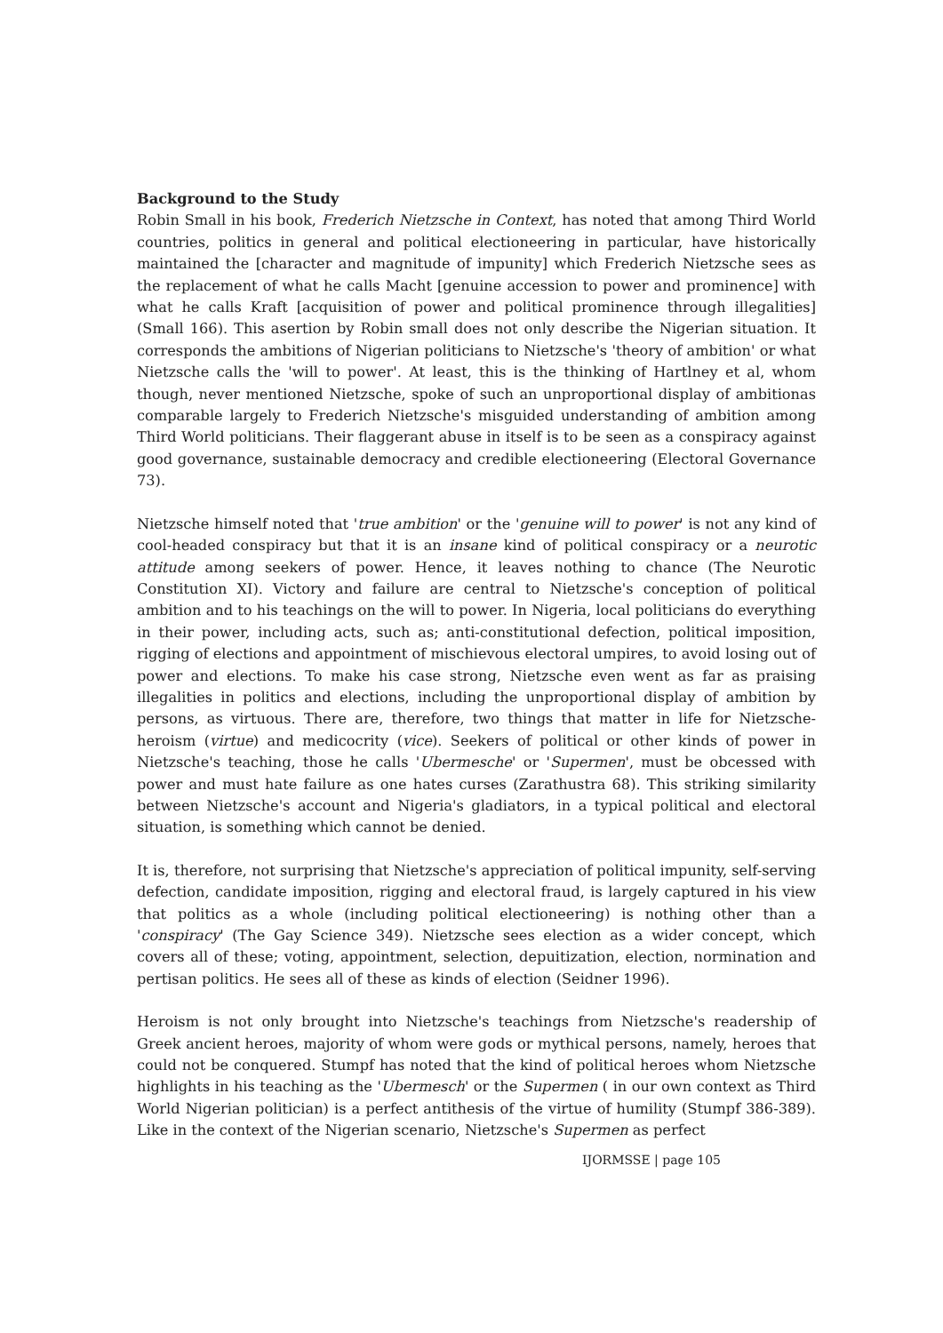Background to the Study
Robin Small in his book, Frederich Nietzsche in Context, has noted that among Third World countries, politics in general and political electioneering in particular, have historically maintained the [character and magnitude of impunity] which Frederich Nietzsche sees as the replacement of what he calls Macht [genuine accession to power and prominence] with what he calls Kraft [acquisition of power and political prominence through illegalities] (Small 166). This asertion by Robin small does not only describe the Nigerian situation. It corresponds the ambitions of Nigerian politicians to Nietzsche's 'theory of ambition' or what Nietzsche calls the 'will to power'. At least, this is the thinking of Hartlney et al, whom though, never mentioned Nietzsche, spoke of such an unproportional display of ambitionas comparable largely to Frederich Nietzsche's misguided understanding of ambition among Third World politicians. Their flaggerant abuse in itself is to be seen as a conspiracy against good governance, sustainable democracy and credible electioneering (Electoral Governance 73).
Nietzsche himself noted that 'true ambition' or the 'genuine will to power' is not any kind of cool-headed conspiracy but that it is an insane kind of political conspiracy or a neurotic attitude among seekers of power. Hence, it leaves nothing to chance (The Neurotic Constitution XI). Victory and failure are central to Nietzsche's conception of political ambition and to his teachings on the will to power. In Nigeria, local politicians do everything in their power, including acts, such as; anti-constitutional defection, political imposition, rigging of elections and appointment of mischievous electoral umpires, to avoid losing out of power and elections. To make his case strong, Nietzsche even went as far as praising illegalities in politics and elections, including the unproportional display of ambition by persons, as virtuous. There are, therefore, two things that matter in life for Nietzsche-heroism (virtue) and medicocrity (vice). Seekers of political or other kinds of power in Nietzsche's teaching, those he calls 'Ubermesche' or 'Supermen', must be obcessed with power and must hate failure as one hates curses (Zarathustra 68). This striking similarity between Nietzsche's account and Nigeria's gladiators, in a typical political and electoral situation, is something which cannot be denied.
It is, therefore, not surprising that Nietzsche's appreciation of political impunity, self-serving defection, candidate imposition, rigging and electoral fraud, is largely captured in his view that politics as a whole (including political electioneering) is nothing other than a 'conspiracy' (The Gay Science 349). Nietzsche sees election as a wider concept, which covers all of these; voting, appointment, selection, depuitization, election, normination and pertisan politics. He sees all of these as kinds of election (Seidner 1996).
Heroism is not only brought into Nietzsche's teachings from Nietzsche's readership of Greek ancient heroes, majority of whom were gods or mythical persons, namely, heroes that could not be conquered. Stumpf has noted that the kind of political heroes whom Nietzsche highlights in his teaching as the 'Ubermesch' or the Supermen ( in our own context as Third World Nigerian politician) is a perfect antithesis of the virtue of humility (Stumpf 386-389). Like in the context of the Nigerian scenario, Nietzsche's Supermen as perfect
IJORMSSE | page 105